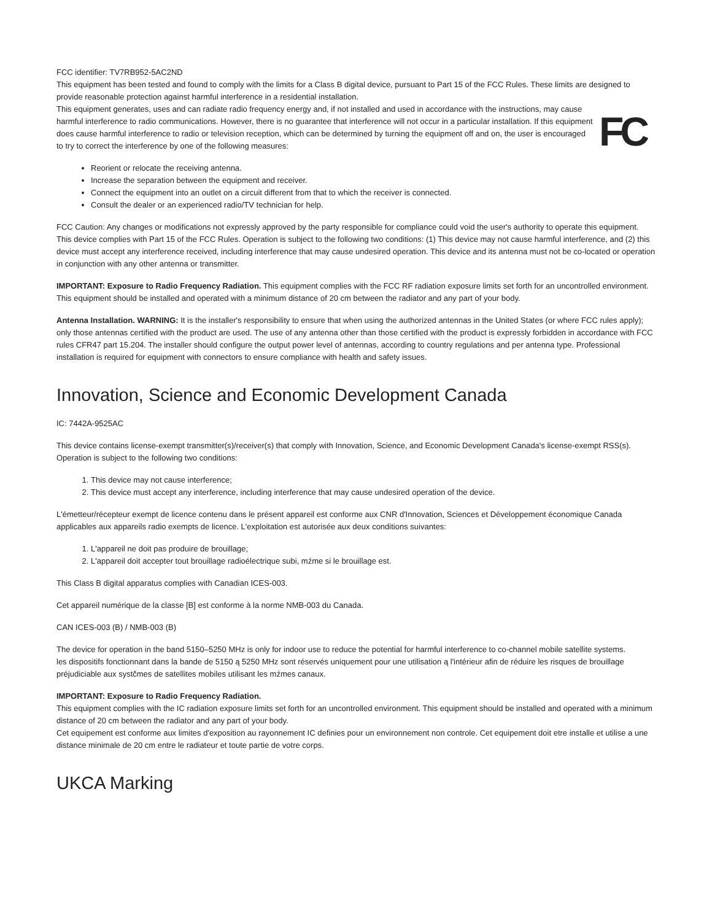FCC identifier: TV7RB952-5AC2ND
This equipment has been tested and found to comply with the limits for a Class B digital device, pursuant to Part 15 of the FCC Rules. These limits are designed to provide reasonable protection against harmful interference in a residential installation.
FC
This equipment generates, uses and can radiate radio frequency energy and, if not installed and used in accordance with the instructions, may cause harmful interference to radio communications. However, there is no guarantee that interference will not occur in a particular installation. If this equipment does cause harmful interference to radio or television reception, which can be determined by turning the equipment off and on, the user is encouraged to try to correct the interference by one of the following measures:
Reorient or relocate the receiving antenna.
Increase the separation between the equipment and receiver.
Connect the equipment into an outlet on a circuit different from that to which the receiver is connected.
Consult the dealer or an experienced radio/TV technician for help.
FCC Caution: Any changes or modifications not expressly approved by the party responsible for compliance could void the user's authority to operate this equipment.
This device complies with Part 15 of the FCC Rules. Operation is subject to the following two conditions: (1) This device may not cause harmful interference, and (2) this device must accept any interference received, including interference that may cause undesired operation. This device and its antenna must not be co-located or operation in conjunction with any other antenna or transmitter.
IMPORTANT: Exposure to Radio Frequency Radiation. This equipment complies with the FCC RF radiation exposure limits set forth for an uncontrolled environment. This equipment should be installed and operated with a minimum distance of 20 cm between the radiator and any part of your body.
Antenna Installation. WARNING: It is the installer's responsibility to ensure that when using the authorized antennas in the United States (or where FCC rules apply); only those antennas certified with the product are used. The use of any antenna other than those certified with the product is expressly forbidden in accordance with FCC rules CFR47 part 15.204. The installer should configure the output power level of antennas, according to country regulations and per antenna type. Professional installation is required for equipment with connectors to ensure compliance with health and safety issues.
Innovation, Science and Economic Development Canada
IC: 7442A-9525AC
This device contains license-exempt transmitter(s)/receiver(s) that comply with Innovation, Science, and Economic Development Canada's license-exempt RSS(s). Operation is subject to the following two conditions:
1. This device may not cause interference;
2. This device must accept any interference, including interference that may cause undesired operation of the device.
L'émetteur/récepteur exempt de licence contenu dans le présent appareil est conforme aux CNR d'Innovation, Sciences et Développement économique Canada applicables aux appareils radio exempts de licence. L'exploitation est autorisée aux deux conditions suivantes:
1. L'appareil ne doit pas produire de brouillage;
2. L'appareil doit accepter tout brouillage radioélectrique subi, mźme si le brouillage est.
This Class B digital apparatus complies with Canadian ICES-003.
Cet appareil numérique de la classe [B] est conforme à la norme NMB-003 du Canada.
CAN ICES-003 (B) / NMB-003 (B)
The device for operation in the band 5150–5250 MHz is only for indoor use to reduce the potential for harmful interference to co-channel mobile satellite systems.
les dispositifs fonctionnant dans la bande de 5150 ą 5250 MHz sont réservés uniquement pour une utilisation ą l'intérieur afin de réduire les risques de brouillage préjudiciable aux systčmes de satellites mobiles utilisant les mźmes canaux.
IMPORTANT: Exposure to Radio Frequency Radiation.
This equipment complies with the IC radiation exposure limits set forth for an uncontrolled environment. This equipment should be installed and operated with a minimum distance of 20 cm between the radiator and any part of your body.
Cet equipement est conforme aux limites d'exposition au rayonnement IC definies pour un environnement non controle. Cet equipement doit etre installe et utilise a une distance minimale de 20 cm entre le radiateur et toute partie de votre corps.
UKCA Marking